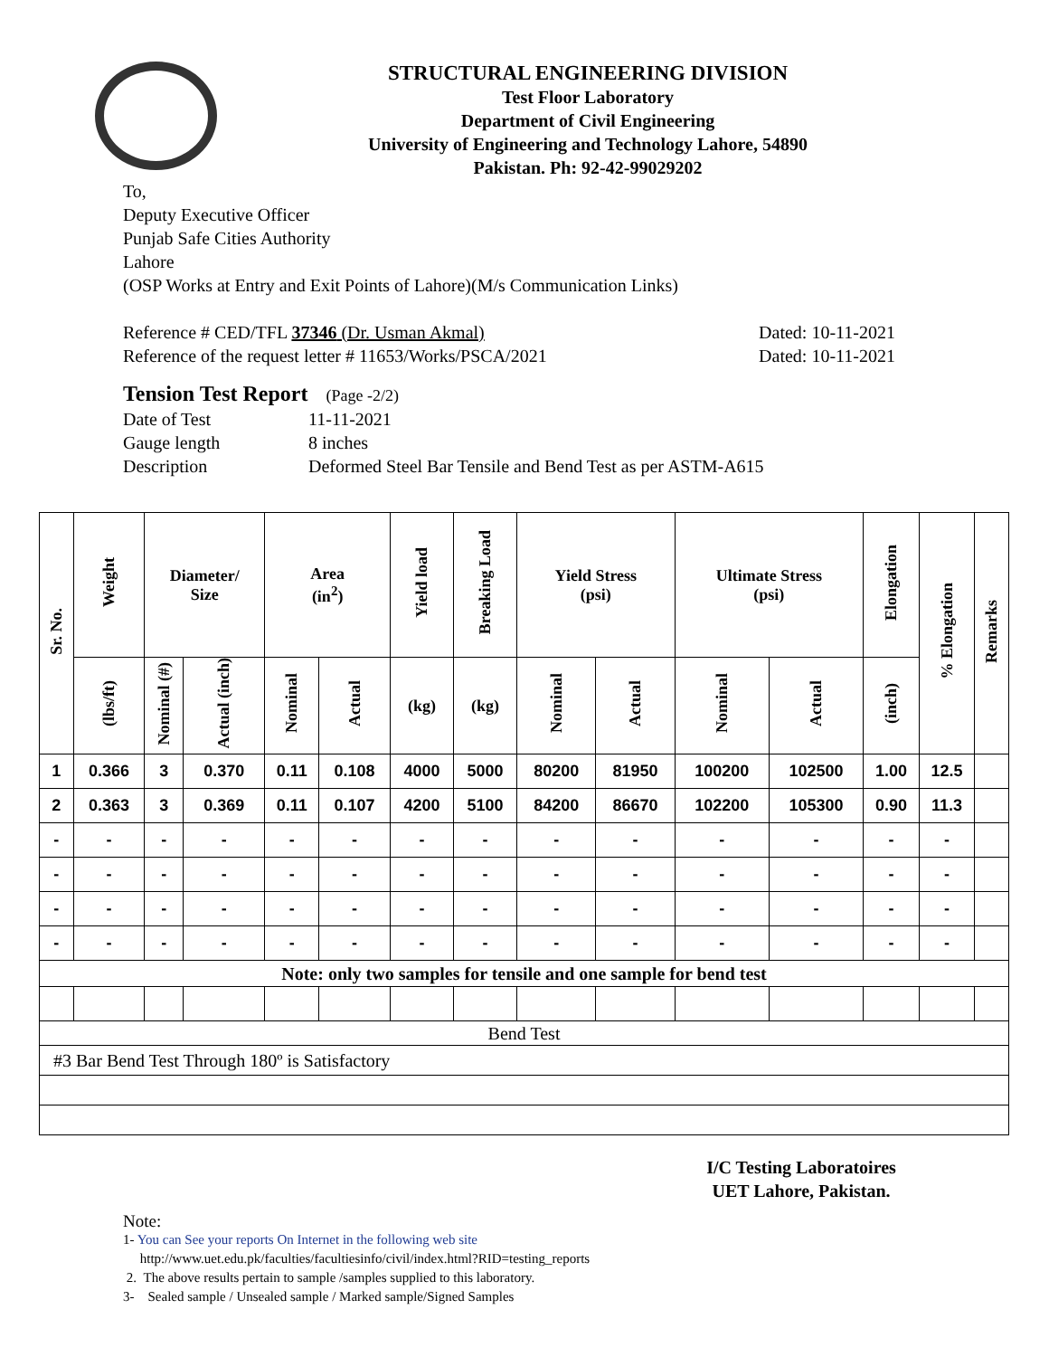STRUCTURAL ENGINEERING DIVISION
Test Floor Laboratory
Department of Civil Engineering
University of Engineering and Technology Lahore, 54890
Pakistan. Ph: 92-42-99029202
To,
Deputy Executive Officer
Punjab Safe Cities Authority
Lahore
(OSP Works at Entry and Exit Points of Lahore)(M/s Communication Links)
Reference # CED/TFL 37346 (Dr. Usman Akmal) Dated: 10-11-2021
Reference of the request letter # 11653/Works/PSCA/2021 Dated: 10-11-2021
Tension Test Report (Page -2/2)
Date of Test 11-11-2021
Gauge length 8 inches
Description Deformed Steel Bar Tensile and Bend Test as per ASTM-A615
| Sr. No. | Weight | Diameter/ Size | | Area (in<sup>2</sup>) | | Yield load | Breaking Load | Yield Stress (psi) | | Ultimate Stress (psi) | | Elongation | % Elongation | Remarks |
| --- | --- | --- | --- | --- | --- | --- | --- | --- | --- | --- | --- | --- | --- | --- |
| | (lbs/ft) | Nominal (#) | Actual (inch) | Nominal | Actual | (kg) | (kg) | Nominal | Actual | Nominal | Actual | (inch) | | |
| 1 | 0.366 | 3 | 0.370 | 0.11 | 0.108 | 4000 | 5000 | 80200 | 81950 | 100200 | 102500 | 1.00 | 12.5 | |
| 2 | 0.363 | 3 | 0.369 | 0.11 | 0.107 | 4200 | 5100 | 84200 | 86670 | 102200 | 105300 | 0.90 | 11.3 | |
| - | - | - | - | - | - | - | - | - | - | - | - | - | - | |
| - | - | - | - | - | - | - | - | - | - | - | - | - | - | |
| - | - | - | - | - | - | - | - | - | - | - | - | - | - | |
| - | - | - | - | - | - | - | - | - | - | - | - | - | - | |
| Note: only two samples for tensile and one sample for bend test | | | | | | | | | | | | | | |
| Bend Test | | | | | | | | | | | | | | |
| #3 Bar Bend Test Through 180º is Satisfactory | | | | | | | | | | | | | | |
I/C Testing Laboratoires
UET Lahore, Pakistan.
Note:
1- You can See your reports On Internet in the following web site
http://www.uet.edu.pk/faculties/facultiesinfo/civil/index.html?RID=testing_reports
2. The above results pertain to sample /samples supplied to this laboratory.
3- Sealed sample / Unsealed sample / Marked sample/Signed Samples